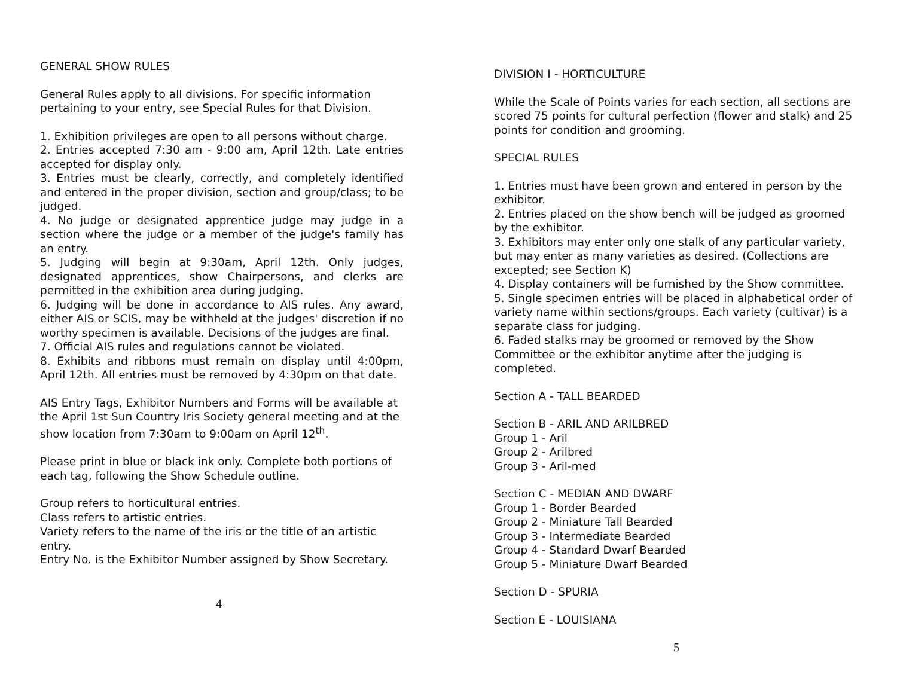GENERAL SHOW RULES
General Rules apply to all divisions. For specific information pertaining to your entry, see Special Rules for that Division.
1. Exhibition privileges are open to all persons without charge.
2. Entries accepted 7:30 am - 9:00 am, April 12th. Late entries accepted for display only.
3. Entries must be clearly, correctly, and completely identified and entered in the proper division, section and group/class; to be judged.
4. No judge or designated apprentice judge may judge in a section where the judge or a member of the judge's family has an entry.
5. Judging will begin at 9:30am, April 12th. Only judges, designated apprentices, show Chairpersons, and clerks are permitted in the exhibition area during judging.
6. Judging will be done in accordance to AIS rules. Any award, either AIS or SCIS, may be withheld at the judges' discretion if no worthy specimen is available. Decisions of the judges are final.
7. Official AIS rules and regulations cannot be violated.
8. Exhibits and ribbons must remain on display until 4:00pm, April 12th. All entries must be removed by 4:30pm on that date.
AIS Entry Tags, Exhibitor Numbers and Forms will be available at the April 1st Sun Country Iris Society general meeting and at the show location from 7:30am to 9:00am on April 12<sup>th</sup>.
Please print in blue or black ink only. Complete both portions of each tag, following the Show Schedule outline.
Group refers to horticultural entries.
Class refers to artistic entries.
Variety refers to the name of the iris or the title of an artistic entry.
Entry No. is the Exhibitor Number assigned by Show Secretary.
4
DIVISION I - HORTICULTURE
While the Scale of Points varies for each section, all sections are scored 75 points for cultural perfection (flower and stalk) and 25 points for condition and grooming.
SPECIAL RULES
1. Entries must have been grown and entered in person by the exhibitor.
2. Entries placed on the show bench will be judged as groomed by the exhibitor.
3. Exhibitors may enter only one stalk of any particular variety, but may enter as many varieties as desired. (Collections are excepted; see Section K)
4. Display containers will be furnished by the Show committee.
5. Single specimen entries will be placed in alphabetical order of variety name within sections/groups. Each variety (cultivar) is a separate class for judging.
6. Faded stalks may be groomed or removed by the Show Committee or the exhibitor anytime after the judging is completed.
Section A - TALL BEARDED
Section B - ARIL AND ARILBRED
Group 1 - Aril
Group 2 - Arilbred
Group 3 - Aril-med
Section C - MEDIAN AND DWARF
Group 1 - Border Bearded
Group 2 - Miniature Tall Bearded
Group 3 - Intermediate Bearded
Group 4 - Standard Dwarf Bearded
Group 5 - Miniature Dwarf Bearded
Section D - SPURIA
Section E - LOUISIANA
5